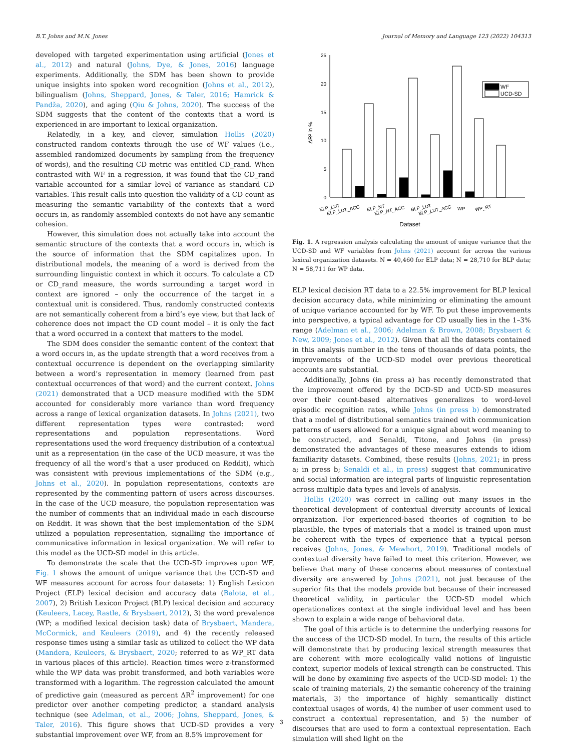B.T. Johns and M.N. Jones Journal of Memory and Language 123 (2022) 104313
developed with targeted experimentation using artificial (Jones et al., 2012) and natural (Johns, Dye, & Jones, 2016) language experiments. Additionally, the SDM has been shown to provide unique insights into spoken word recognition (Johns et al., 2012), bilingualism (Johns, Sheppard, Jones, & Taler, 2016; Hamrick & Pandža, 2020), and aging (Qiu & Johns, 2020). The success of the SDM suggests that the content of the contexts that a word is experienced in are important to lexical organization.
Relatedly, in a key, and clever, simulation Hollis (2020) constructed random contexts through the use of WF values (i.e., assembled randomized documents by sampling from the frequency of words), and the resulting CD metric was entitled CD_rand. When contrasted with WF in a regression, it was found that the CD_rand variable accounted for a similar level of variance as standard CD variables. This result calls into question the validity of a CD count as measuring the semantic variability of the contexts that a word occurs in, as randomly assembled contexts do not have any semantic cohesion.
However, this simulation does not actually take into account the semantic structure of the contexts that a word occurs in, which is the source of information that the SDM capitalizes upon. In distributional models, the meaning of a word is derived from the surrounding linguistic context in which it occurs. To calculate a CD or CD_rand measure, the words surrounding a target word in context are ignored – only the occurrence of the target in a contextual unit is considered. Thus, randomly constructed contexts are not semantically coherent from a bird’s eye view, but that lack of coherence does not impact the CD count model – it is only the fact that a word occurred in a context that matters to the model.
The SDM does consider the semantic content of the context that a word occurs in, as the update strength that a word receives from a contextual occurrence is dependent on the overlapping similarity between a word’s representation in memory (learned from past contextual occurrences of that word) and the current context. Johns (2021) demonstrated that a UCD measure modified with the SDM accounted for considerably more variance than word frequency across a range of lexical organization datasets. In Johns (2021), two different representation types were contrasted: word representations and population representations. Word representations used the word frequency distribution of a contextual unit as a representation (in the case of the UCD measure, it was the frequency of all the word’s that a user produced on Reddit), which was consistent with previous implementations of the SDM (e.g., Johns et al., 2020). In population representations, contexts are represented by the commenting pattern of users across discourses. In the case of the UCD measure, the population representation was the number of comments that an individual made in each discourse on Reddit. It was shown that the best implementation of the SDM utilized a population representation, signalling the importance of communicative information in lexical organization. We will refer to this model as the UCD-SD model in this article.
To demonstrate the scale that the UCD-SD improves upon WF, Fig. 1 shows the amount of unique variance that the UCD-SD and WF measures account for across four datasets: 1) English Lexicon Project (ELP) lexical decision and accuracy data (Balota, et al., 2007), 2) British Lexicon Project (BLP) lexical decision and accuracy (Keuleers, Lacey, Rastle, & Brysbaert, 2012), 3) the word prevalence (WP; a modified lexical decision task) data of Brysbaert, Mandera, McCormick, and Keuleers (2019), and 4) the recently released response times using a similar task as utilized to collect the WP data (Mandera, Keuleers, & Brysbaert, 2020; referred to as WP_RT data in various places of this article). Reaction times were z-transformed while the WP data was probit transformed, and both variables were transformed with a logarithm. The regression calculated the amount of predictive gain (measured as percent ΔR<sup>2</sup> improvement) for one predictor over another competing predictor, a standard analysis technique (see Adelman, et al., 2006; Johns, Sheppard, Jones, & Taler, 2016). This figure shows that UCD-SD provides a very substantial improvement over WF, from an 8.5% improvement for
25
20
15
10
5
0
ΔR² in %
WF
UCD-SD
ELP_LDT
ELP_LDT_ACC
ELP_NT
ELP_NT_ACC
BLP_LDT
BLP_LDT_ACC
WP
WP_RT
Dataset
Fig. 1. A regression analysis calculating the amount of unique variance that the UCD-SD and WF variables from Johns (2021) account for across the various lexical organization datasets. N = 40,460 for ELP data; N = 28,710 for BLP data; N = 58,711 for WP data.
ELP lexical decision RT data to a 22.5% improvement for BLP lexical decision accuracy data, while minimizing or eliminating the amount of unique variance accounted for by WF. To put these improvements into perspective, a typical advantage for CD usually lies in the 1–3% range (Adelman et al., 2006; Adelman & Brown, 2008; Brysbaert & New, 2009; Jones et al., 2012). Given that all the datasets contained in this analysis number in the tens of thousands of data points, the improvements of the UCD-SD model over previous theoretical accounts are substantial.
Additionally, Johns (in press a) has recently demonstrated that the improvement offered by the DCD-SD and UCD-SD measures over their count-based alternatives generalizes to word-level episodic recognition rates, while Johns (in press b) demonstrated that a model of distributional semantics trained with communication patterns of users allowed for a unique signal about word meaning to be constructed, and Senaldi, Titone, and Johns (in press) demonstrated the advantages of these measures extends to idiom familiarity datasets. Combined, these results (Johns, 2021; in press a; in press b; Senaldi et al., in press) suggest that communicative and social information are integral parts of linguistic representation across multiple data types and levels of analysis.
Hollis (2020) was correct in calling out many issues in the theoretical development of contextual diversity accounts of lexical organization. For experienced-based theories of cognition to be plausible, the types of materials that a model is trained upon must be coherent with the types of experience that a typical person receives (Johns, Jones, & Mewhort, 2019). Traditional models of contextual diversity have failed to meet this criterion. However, we believe that many of these concerns about measures of contextual diversity are answered by Johns (2021), not just because of the superior fits that the models provide but because of their increased theoretical validity, in particular the UCD-SD model which operationalizes context at the single individual level and has been shown to explain a wide range of behavioral data.
The goal of this article is to determine the underlying reasons for the success of the UCD-SD model. In turn, the results of this article will demonstrate that by producing lexical strength measures that are coherent with more ecologically valid notions of linguistic context, superior models of lexical strength can be constructed. This will be done by examining five aspects of the UCD-SD model: 1) the scale of training materials, 2) the semantic coherency of the training materials, 3) the importance of highly semantically distinct contextual usages of words, 4) the number of user comment used to construct a contextual representation, and 5) the number of discourses that are used to form a contextual representation. Each simulation will shed light on the
3